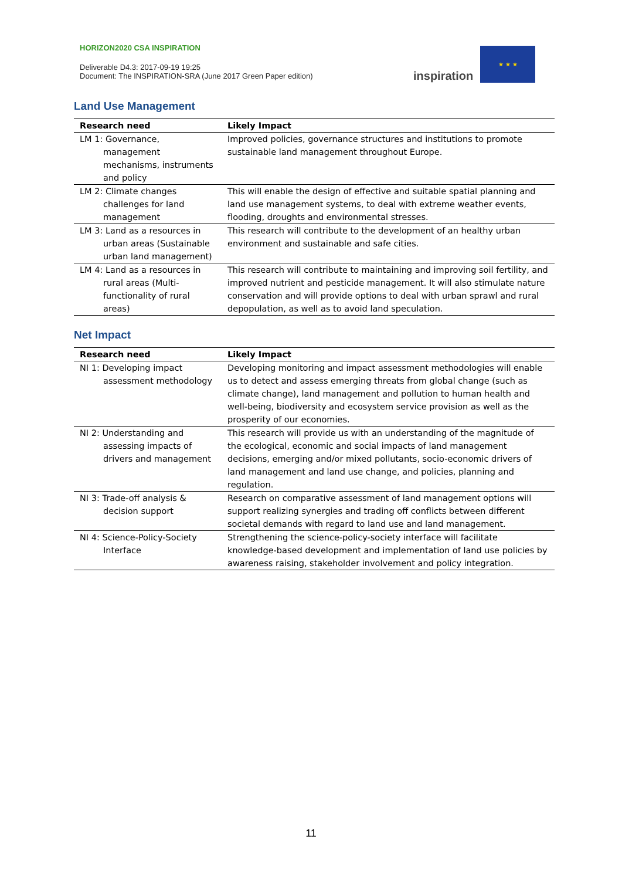HORIZON2020 CSA INSPIRATION
Deliverable D4.3: 2017-09-19 19:25
Document: The INSPIRATION-SRA (June 2017 Green Paper edition)
inspiration
★ ★ ★
Land Use Management
| Research need | Likely Impact |
| --- | --- |
| LM 1: Governance, management mechanisms, instruments and policy | Improved policies, governance structures and institutions to promote sustainable land management throughout Europe. |
| LM 2: Climate changes challenges for land management | This will enable the design of effective and suitable spatial planning and land use management systems, to deal with extreme weather events, flooding, droughts and environmental stresses. |
| LM 3: Land as a resources in urban areas (Sustainable urban land management) | This research will contribute to the development of an healthy urban environment and sustainable and safe cities. |
| LM 4: Land as a resources in rural areas (Multi-functionality of rural areas) | This research will contribute to maintaining and improving soil fertility, and improved nutrient and pesticide management. It will also stimulate nature conservation and will provide options to deal with urban sprawl and rural depopulation, as well as to avoid land speculation. |
Net Impact
| Research need | Likely Impact |
| --- | --- |
| NI 1: Developing impact assessment methodology | Developing monitoring and impact assessment methodologies will enable us to detect and assess emerging threats from global change (such as climate change), land management and pollution to human health and well-being, biodiversity and ecosystem service provision as well as the prosperity of our economies. |
| NI 2: Understanding and assessing impacts of drivers and management | This research will provide us with an understanding of the magnitude of the ecological, economic and social impacts of land management decisions, emerging and/or mixed pollutants, socio-economic drivers of land management and land use change, and policies, planning and regulation. |
| NI 3: Trade-off analysis & decision support | Research on comparative assessment of land management options will support realizing synergies and trading off conflicts between different societal demands with regard to land use and land management. |
| NI 4: Science-Policy-Society Interface | Strengthening the science-policy-society interface will facilitate knowledge-based development and implementation of land use policies by awareness raising, stakeholder involvement and policy integration. |
11